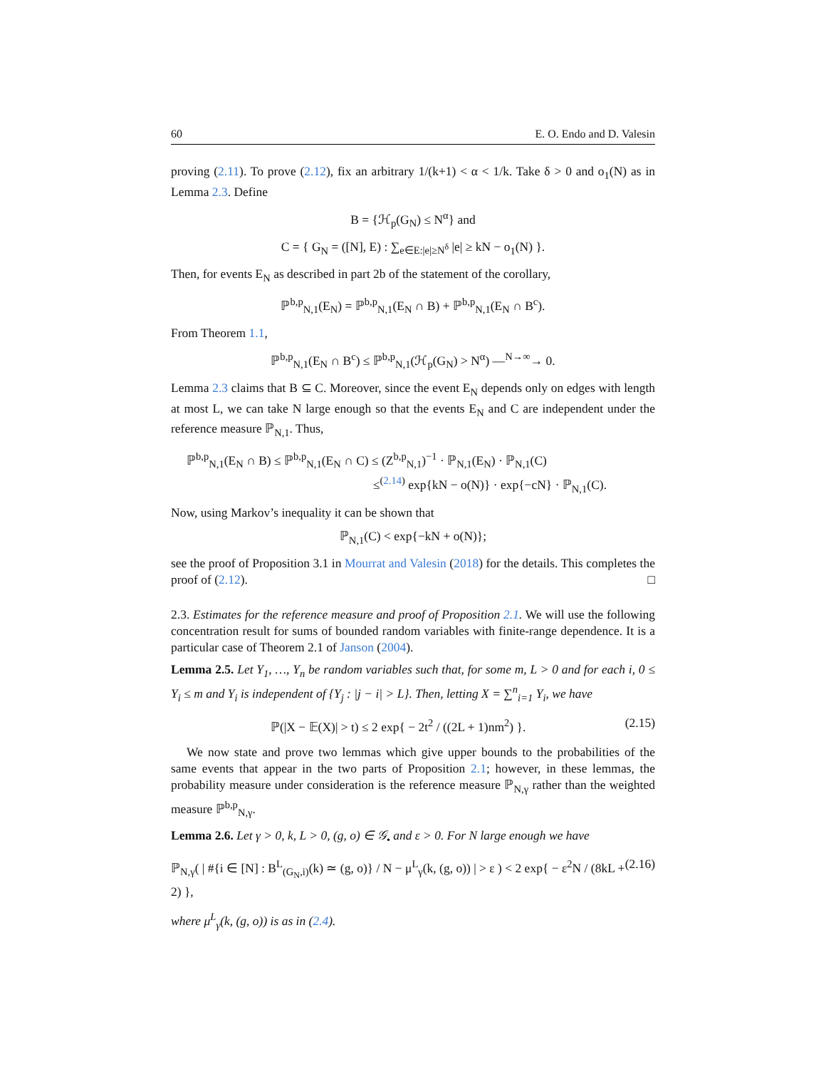60 E. O. Endo and D. Valesin
proving (2.11). To prove (2.12), fix an arbitrary 1/(k+1) < α < 1/k. Take δ > 0 and o<sub>1</sub>(N) as in Lemma 2.3. Define
B = {ℋ<sub>p</sub>(G<sub>N</sub>) ≤ N<sup>α</sup>} and
C = { G<sub>N</sub> = ([N], E) : ∑<sub>e∈E:|e|≥N<sup>δ</sup></sub> |e| ≥ kN − o<sub>1</sub>(N) }.
Then, for events E<sub>N</sub> as described in part 2b of the statement of the corollary,
ℙ<sup>b,p</sup><sub>N,1</sub>(E<sub>N</sub>) = ℙ<sup>b,p</sup><sub>N,1</sub>(E<sub>N</sub> ∩ B) + ℙ<sup>b,p</sup><sub>N,1</sub>(E<sub>N</sub> ∩ B<sup>c</sup>).
From Theorem 1.1,
ℙ<sup>b,p</sup><sub>N,1</sub>(E<sub>N</sub> ∩ B<sup>c</sup>) ≤ ℙ<sup>b,p</sup><sub>N,1</sub>(ℋ<sub>p</sub>(G<sub>N</sub>) > N<sup>α</sup>) —<sup>N→∞</sup>→ 0.
Lemma 2.3 claims that B ⊆ C. Moreover, since the event E<sub>N</sub> depends only on edges with length at most L, we can take N large enough so that the events E<sub>N</sub> and C are independent under the reference measure ℙ<sub>N,1</sub>. Thus,
ℙ<sup>b,p</sup><sub>N,1</sub>(E<sub>N</sub> ∩ B) ≤ ℙ<sup>b,p</sup><sub>N,1</sub>(E<sub>N</sub> ∩ C) ≤ (Z<sup>b,p</sup><sub>N,1</sub>)<sup>−1</sup> · ℙ<sub>N,1</sub>(E<sub>N</sub>) · ℙ<sub>N,1</sub>(C)
≤<sup>(2.14)</sup> exp{kN − o(N)} · exp{−cN} · ℙ<sub>N,1</sub>(C).
Now, using Markov’s inequality it can be shown that
ℙ<sub>N,1</sub>(C) < exp{−kN + o(N)};
see the proof of Proposition 3.1 in Mourrat and Valesin (2018) for the details. This completes the proof of (2.12). □
2.3. Estimates for the reference measure and proof of Proposition 2.1. We will use the following concentration result for sums of bounded random variables with finite-range dependence. It is a particular case of Theorem 2.1 of Janson (2004).
Lemma 2.5. Let Y<sub>1</sub>, …, Y<sub>n</sub> be random variables such that, for some m, L > 0 and for each i, 0 ≤ Y<sub>i</sub> ≤ m and Y<sub>i</sub> is independent of {Y<sub>j</sub> : |j − i| > L}. Then, letting X = ∑<sup>n</sup><sub>i=1</sub> Y<sub>i</sub>, we have
ℙ(|X − 𝔼(X)| > t) ≤ 2 exp{ − 2t<sup>2</sup> / ((2L + 1)nm<sup>2</sup>) }. (2.15)
We now state and prove two lemmas which give upper bounds to the probabilities of the same events that appear in the two parts of Proposition 2.1; however, in these lemmas, the probability measure under consideration is the reference measure ℙ<sub>N,γ</sub> rather than the weighted measure ℙ<sup>b,p</sup><sub>N,γ</sub>.
Lemma 2.6. Let γ > 0, k, L > 0, (g, o) ∈ 𝒢<sub>•</sub> and ε > 0. For N large enough we have
ℙ<sub>N,γ</sub>( | #{i ∈ [N] : B<sup>L</sup><sub>(G<sub>N</sub>,i)</sub>(k) ≃ (g, o)} / N − μ<sup>L</sup><sub>γ</sub>(k, (g, o)) | > ε ) < 2 exp{ − ε<sup>2</sup>N / (8kL + 2) }, (2.16)
where μ<sup>L</sup><sub>γ</sub>(k, (g, o)) is as in (2.4).